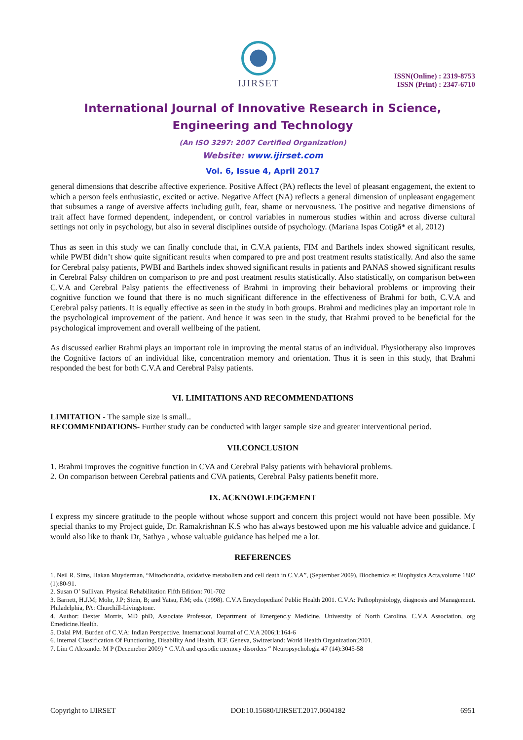IJIRSET
ISSN(Online) : 2319-8753
ISSN (Print) : 2347-6710
International Journal of Innovative Research in Science,
Engineering and Technology
(An ISO 3297: 2007 Certified Organization)
Website: www.ijirset.com
Vol. 6, Issue 4, April 2017
general dimensions that describe affective experience. Positive Affect (PA) reflects the level of pleasant engagement, the extent to which a person feels enthusiastic, excited or active. Negative Affect (NA) reflects a general dimension of unpleasant engagement that subsumes a range of aversive affects including guilt, fear, shame or nervousness. The positive and negative dimensions of trait affect have formed dependent, independent, or control variables in numerous studies within and across diverse cultural settings not only in psychology, but also in several disciplines outside of psychology. (Mariana Ispas Cotigă* et al, 2012)
Thus as seen in this study we can finally conclude that, in C.V.A patients, FIM and Barthels index showed significant results, while PWBI didn’t show quite significant results when compared to pre and post treatment results statistically. And also the same for Cerebral palsy patients, PWBI and Barthels index showed significant results in patients and PANAS showed significant results in Cerebral Palsy children on comparison to pre and post treatment results statistically. Also statistically, on comparison between C.V.A and Cerebral Palsy patients the effectiveness of Brahmi in improving their behavioral problems or improving their cognitive function we found that there is no much significant difference in the effectiveness of Brahmi for both, C.V.A and Cerebral palsy patients. It is equally effective as seen in the study in both groups. Brahmi and medicines play an important role in the psychological improvement of the patient. And hence it was seen in the study, that Brahmi proved to be beneficial for the psychological improvement and overall wellbeing of the patient.
As discussed earlier Brahmi plays an important role in improving the mental status of an individual. Physiotherapy also improves the Cognitive factors of an individual like, concentration memory and orientation. Thus it is seen in this study, that Brahmi responded the best for both C.V.A and Cerebral Palsy patients.
VI. LIMITATIONS AND RECOMMENDATIONS
LIMITATION - The sample size is small..
RECOMMENDATIONS- Further study can be conducted with larger sample size and greater interventional period.
VII.CONCLUSION
1. Brahmi improves the cognitive function in CVA and Cerebral Palsy patients with behavioral problems.
2. On comparison between Cerebral patients and CVA patients, Cerebral Palsy patients benefit more.
IX. ACKNOWLEDGEMENT
I express my sincere gratitude to the people without whose support and concern this project would not have been possible. My special thanks to my Project guide, Dr. Ramakrishnan K.S who has always bestowed upon me his valuable advice and guidance. I would also like to thank Dr, Sathya , whose valuable guidance has helped me a lot.
REFERENCES
1. Neil R. Sims, Hakan Muyderman, “Mitochondria, oxidative metabolism and cell death in C.V.A”, (September 2009), Biochemica et Biophysica Acta,volume 1802 (1):80-91.
2. Susan O’ Sullivan. Physical Rehabilitation Fifth Edition: 701-702
3. Barnett, H.J.M; Mohr, J.P; Stein, B; and Yatsu, F.M; eds. (1998). C.V.A Encyclopediaof Public Health 2001. C.V.A: Pathophysiology, diagnosis and Management. Philadelphia, PA: Churchill-Livingstone.
4. Author: Dexter Morris, MD phD, Associate Professor, Department of Emergenc.y Medicine, University of North Carolina. C.V.A Association, org Emedicine.Health.
5. Dalal PM. Burden of C.V.A: Indian Perspective. International Journal of C.V.A 2006;1:164-6
6. Internal Classification Of Functioning, Disability And Health, ICF. Geneva, Switzerland: World Health Organization;2001.
7. Lim C Alexander M P (Decemeber 2009) “ C.V.A and episodic memory disorders “ Neuropsychologia 47 (14):3045-58
Copyright to IJIRSET DOI:10.15680/IJIRSET.2017.0604182 6951